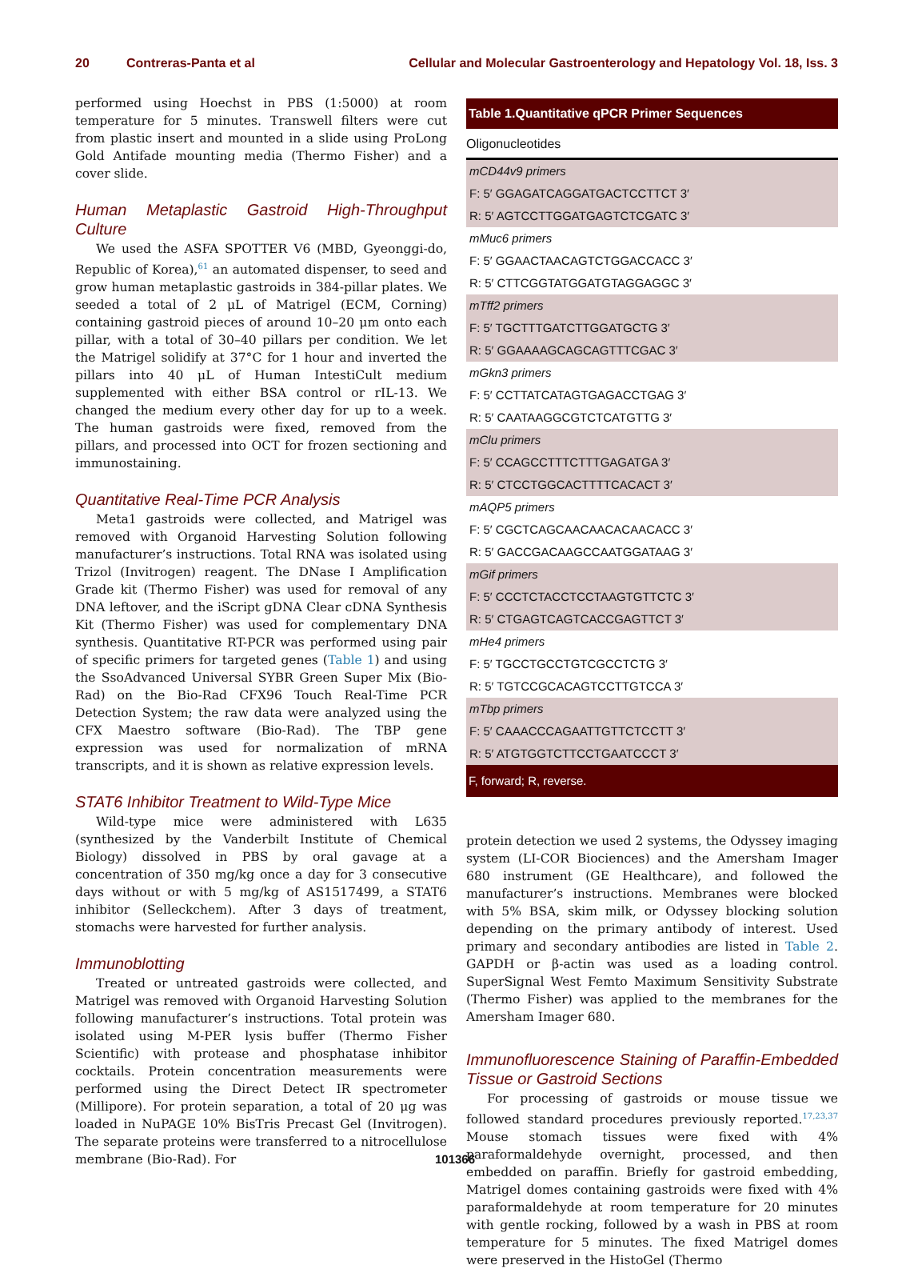20 Contreras-Panta et al Cellular and Molecular Gastroenterology and Hepatology Vol. 18, Iss. 3
performed using Hoechst in PBS (1:5000) at room temperature for 5 minutes. Transwell filters were cut from plastic insert and mounted in a slide using ProLong Gold Antifade mounting media (Thermo Fisher) and a cover slide.
Human Metaplastic Gastroid High-Throughput Culture
We used the ASFA SPOTTER V6 (MBD, Gyeonggi-do, Republic of Korea),<sup>61</sup> an automated dispenser, to seed and grow human metaplastic gastroids in 384-pillar plates. We seeded a total of 2 μL of Matrigel (ECM, Corning) containing gastroid pieces of around 10–20 μm onto each pillar, with a total of 30–40 pillars per condition. We let the Matrigel solidify at 37°C for 1 hour and inverted the pillars into 40 μL of Human IntestiCult medium supplemented with either BSA control or rIL-13. We changed the medium every other day for up to a week. The human gastroids were fixed, removed from the pillars, and processed into OCT for frozen sectioning and immunostaining.
Quantitative Real-Time PCR Analysis
Meta1 gastroids were collected, and Matrigel was removed with Organoid Harvesting Solution following manufacturer’s instructions. Total RNA was isolated using Trizol (Invitrogen) reagent. The DNase I Amplification Grade kit (Thermo Fisher) was used for removal of any DNA leftover, and the iScript gDNA Clear cDNA Synthesis Kit (Thermo Fisher) was used for complementary DNA synthesis. Quantitative RT-PCR was performed using pair of specific primers for targeted genes (Table 1) and using the SsoAdvanced Universal SYBR Green Super Mix (Bio-Rad) on the Bio-Rad CFX96 Touch Real-Time PCR Detection System; the raw data were analyzed using the CFX Maestro software (Bio-Rad). The TBP gene expression was used for normalization of mRNA transcripts, and it is shown as relative expression levels.
STAT6 Inhibitor Treatment to Wild-Type Mice
Wild-type mice were administered with L635 (synthesized by the Vanderbilt Institute of Chemical Biology) dissolved in PBS by oral gavage at a concentration of 350 mg/kg once a day for 3 consecutive days without or with 5 mg/kg of AS1517499, a STAT6 inhibitor (Selleckchem). After 3 days of treatment, stomachs were harvested for further analysis.
Immunoblotting
Treated or untreated gastroids were collected, and Matrigel was removed with Organoid Harvesting Solution following manufacturer’s instructions. Total protein was isolated using M-PER lysis buffer (Thermo Fisher Scientific) with protease and phosphatase inhibitor cocktails. Protein concentration measurements were performed using the Direct Detect IR spectrometer (Millipore). For protein separation, a total of 20 μg was loaded in NuPAGE 10% BisTris Precast Gel (Invitrogen). The separate proteins were transferred to a nitrocellulose membrane (Bio-Rad). For
| Table 1. Quantitative qPCR Primer Sequences |
| --- |
| Oligonucleotides |
| mCD44v9 primers |
| F: 5′ GGAGATCAGGATGACTCCTTCT 3′ |
| R: 5′ AGTCCTTGGATGAGTCTCGATC 3′ |
| mMuc6 primers |
| F: 5′ GGAACTAACAGTCTGGACCACC 3′ |
| R: 5′ CTTCGGTATGGATGTAGGAGGC 3′ |
| mTff2 primers |
| F: 5′ TGCTTTGATCTTGGATGCTG 3′ |
| R: 5′ GGAAAAGCAGCAGTTTCGAC 3′ |
| mGkn3 primers |
| F: 5′ CCTTATCATAGTGAGACCTGAG 3′ |
| R: 5′ CAATAAGGCGTCTCATGTTG 3′ |
| mClu primers |
| F: 5′ CCAGCCTTTCTTTGAGATGA 3′ |
| R: 5′ CTCCTGGCACTTTTCACACT 3′ |
| mAQP5 primers |
| F: 5′ CGCTCAGCAACAACACAACACC 3′ |
| R: 5′ GACCGACAAGCCAATGGATAAG 3′ |
| mGif primers |
| F: 5′ CCCTCTACCTCCTAAGTGTTCTC 3′ |
| R: 5′ CTGAGTCAGTCACCGAGTTCT 3′ |
| mHe4 primers |
| F: 5′ TGCCTGCCTGTCGCCTCTG 3′ |
| R: 5′ TGTCCGCACAGTCCTTGTCCA 3′ |
| mTbp primers |
| F: 5′ CAAACCCAGAATTGTTCTCCTT 3′ |
| R: 5′ ATGTGGTCTTCCTGAATCCCT 3′ |
| F, forward; R, reverse. |
protein detection we used 2 systems, the Odyssey imaging system (LI-COR Biociences) and the Amersham Imager 680 instrument (GE Healthcare), and followed the manufacturer’s instructions. Membranes were blocked with 5% BSA, skim milk, or Odyssey blocking solution depending on the primary antibody of interest. Used primary and secondary antibodies are listed in Table 2. GAPDH or β-actin was used as a loading control. SuperSignal West Femto Maximum Sensitivity Substrate (Thermo Fisher) was applied to the membranes for the Amersham Imager 680.
Immunofluorescence Staining of Paraffin-Embedded Tissue or Gastroid Sections
For processing of gastroids or mouse tissue we followed standard procedures previously reported.<sup>17,23,37</sup> Mouse stomach tissues were fixed with 4% paraformaldehyde overnight, processed, and then embedded on paraffin. Briefly for gastroid embedding, Matrigel domes containing gastroids were fixed with 4% paraformaldehyde at room temperature for 20 minutes with gentle rocking, followed by a wash in PBS at room temperature for 5 minutes. The fixed Matrigel domes were preserved in the HistoGel (Thermo
101366